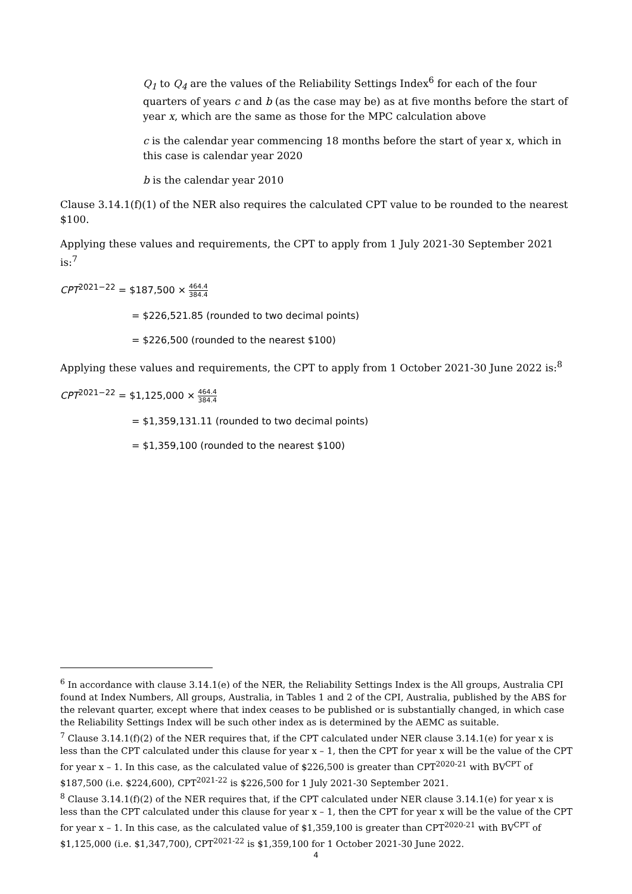Q<sub>1</sub> to Q<sub>4</sub> are the values of the Reliability Settings Index<sup>6</sup> for each of the four quarters of years c and b (as the case may be) as at five months before the start of year x, which are the same as those for the MPC calculation above
c is the calendar year commencing 18 months before the start of year x, which in this case is calendar year 2020
b is the calendar year 2010
Clause 3.14.1(f)(1) of the NER also requires the calculated CPT value to be rounded to the nearest $100.
Applying these values and requirements, the CPT to apply from 1 July 2021-30 September 2021 is:<sup>7</sup>
CPT<sup>2021−22</sup> = $187,500 × 464.4 384.4
= $226,521.85 (rounded to two decimal points)
= $226,500 (rounded to the nearest $100)
Applying these values and requirements, the CPT to apply from 1 October 2021-30 June 2022 is:<sup>8</sup>
CPT<sup>2021−22</sup> = $1,125,000 × 464.4 384.4
= $1,359,131.11 (rounded to two decimal points)
= $1,359,100 (rounded to the nearest $100)
<sup>6</sup> In accordance with clause 3.14.1(e) of the NER, the Reliability Settings Index is the All groups, Australia CPI found at Index Numbers, All groups, Australia, in Tables 1 and 2 of the CPI, Australia, published by the ABS for the relevant quarter, except where that index ceases to be published or is substantially changed, in which case the Reliability Settings Index will be such other index as is determined by the AEMC as suitable.
<sup>7</sup> Clause 3.14.1(f)(2) of the NER requires that, if the CPT calculated under NER clause 3.14.1(e) for year x is less than the CPT calculated under this clause for year x – 1, then the CPT for year x will be the value of the CPT for year x – 1. In this case, as the calculated value of $226,500 is greater than CPT<sup>2020-21</sup> with BV<sup>CPT</sup> of $187,500 (i.e. $224,600), CPT<sup>2021-22</sup> is $226,500 for 1 July 2021-30 September 2021.
<sup>8</sup> Clause 3.14.1(f)(2) of the NER requires that, if the CPT calculated under NER clause 3.14.1(e) for year x is less than the CPT calculated under this clause for year x – 1, then the CPT for year x will be the value of the CPT for year x – 1. In this case, as the calculated value of $1,359,100 is greater than CPT<sup>2020-21</sup> with BV<sup>CPT</sup> of $1,125,000 (i.e. $1,347,700), CPT<sup>2021-22</sup> is $1,359,100 for 1 October 2021-30 June 2022.
4